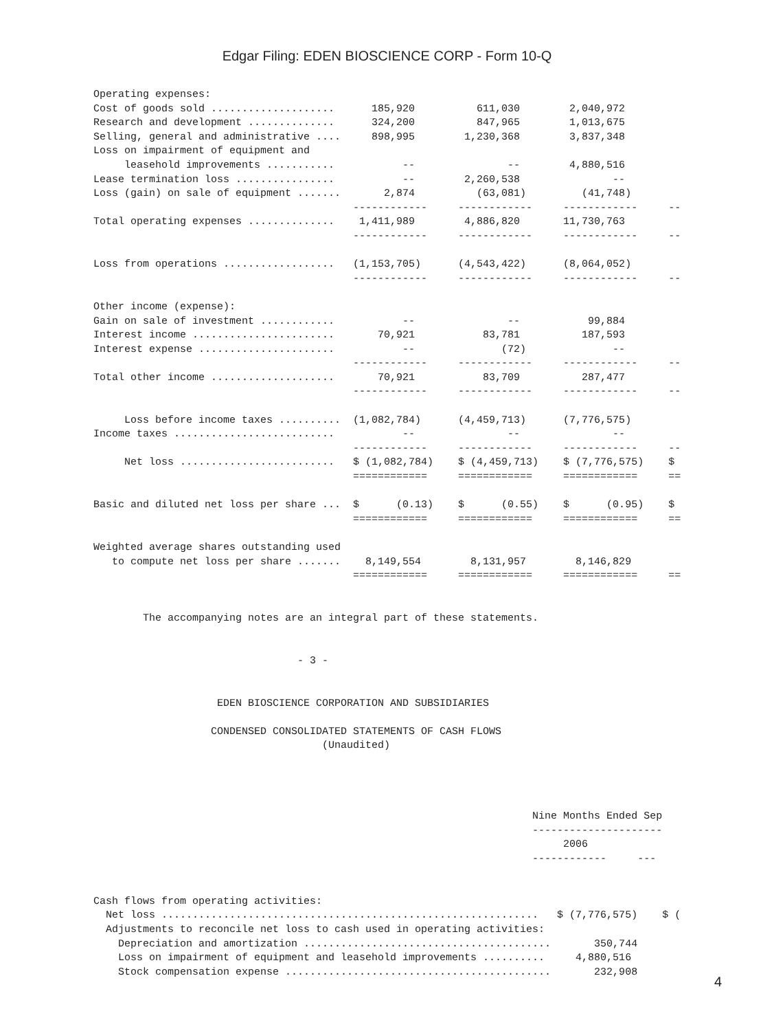Edgar Filing: EDEN BIOSCIENCE CORP - Form 10-Q
Operating expenses: Cost of goods sold .................... 185,920 611,030 2,040,972 Research and development .............. 324,200 847,965 1,013,675 Selling, general and administrative .... 898,995 1,230,368 3,837,348 Loss on impairment of equipment and leasehold improvements ........... -- -- 4,880,516 Lease termination loss ................ -- 2,260,538 -- Loss (gain) on sale of equipment ....... 2,874 (63,081) (41,748) ------------ ------------ ------------ -- Total operating expenses .............. 1,411,989 4,886,820 11,730,763 ------------ ------------ ------------ -- Loss from operations .................. (1,153,705) (4,543,422) (8,064,052) ------------ ------------ ------------ -- Other income (expense): Gain on sale of investment ............ -- -- 99,884 Interest income ....................... 70,921 83,781 187,593 Interest expense ...................... -- (72) -- ------------ ------------ ------------ -- Total other income .................... 70,921 83,709 287,477 ------------ ------------ ------------ -- Loss before income taxes .......... (1,082,784) (4,459,713) (7,776,575) Income taxes .......................... -- -- -- ------------ ------------ ------------ -- Net loss ......................... $ (1,082,784) $ (4,459,713) $ (7,776,575) $ ============ ============ ============ == Basic and diluted net loss per share ... $ (0.13) $ (0.55) $ (0.95) $ ============ ============ ============ == Weighted average shares outstanding used to compute net loss per share ....... 8,149,554 8,131,957 8,146,829 ============ ============ ============ == The accompanying notes are an integral part of these statements. - 3 - EDEN BIOSCIENCE CORPORATION AND SUBSIDIARIES CONDENSED CONSOLIDATED STATEMENTS OF CASH FLOWS (Unaudited) Nine Months Ended Sep --------------------- 2006 ------------ --- Cash flows from operating activities: Net loss ............................................................. $ (7,776,575) $ ( Adjustments to reconcile net loss to cash used in operating activities: Depreciation and amortization ........................................ 350,744 Loss on impairment of equipment and leasehold improvements .......... 4,880,516 Stock compensation expense ........................................... 232,908
4